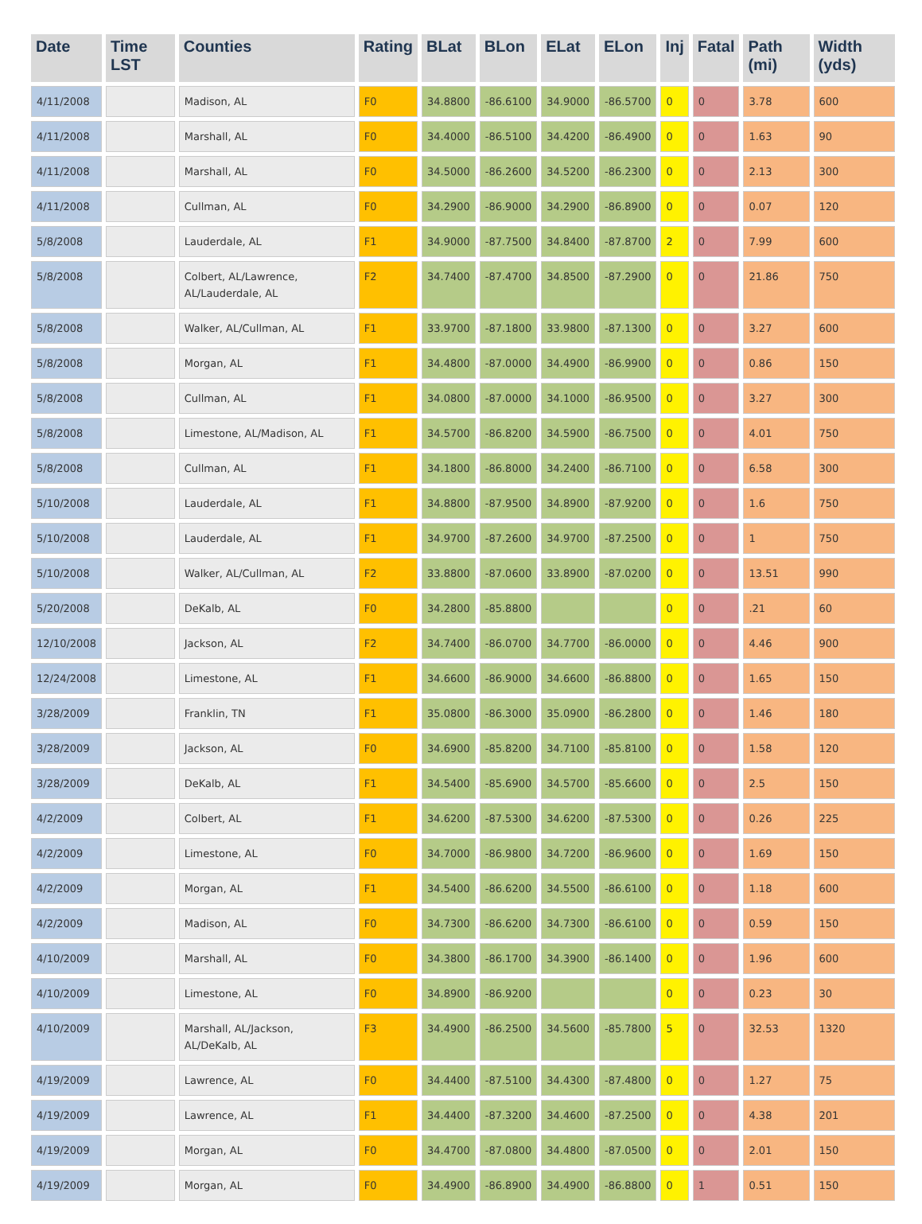| Date | Time LST | Counties | Rating | BLat | BLon | ELat | ELon | Inj | Fatal | Path (mi) | Width (yds) |
| --- | --- | --- | --- | --- | --- | --- | --- | --- | --- | --- | --- |
| 4/11/2008 | | Madison, AL | F0 | 34.8800 | -86.6100 | 34.9000 | -86.5700 | 0 | 0 | 3.78 | 600 |
| 4/11/2008 | | Marshall, AL | F0 | 34.4000 | -86.5100 | 34.4200 | -86.4900 | 0 | 0 | 1.63 | 90 |
| 4/11/2008 | | Marshall, AL | F0 | 34.5000 | -86.2600 | 34.5200 | -86.2300 | 0 | 0 | 2.13 | 300 |
| 4/11/2008 | | Cullman, AL | F0 | 34.2900 | -86.9000 | 34.2900 | -86.8900 | 0 | 0 | 0.07 | 120 |
| 5/8/2008 | | Lauderdale, AL | F1 | 34.9000 | -87.7500 | 34.8400 | -87.8700 | 2 | 0 | 7.99 | 600 |
| 5/8/2008 | | Colbert, AL/Lawrence, AL/Lauderdale, AL | F2 | 34.7400 | -87.4700 | 34.8500 | -87.2900 | 0 | 0 | 21.86 | 750 |
| 5/8/2008 | | Walker, AL/Cullman, AL | F1 | 33.9700 | -87.1800 | 33.9800 | -87.1300 | 0 | 0 | 3.27 | 600 |
| 5/8/2008 | | Morgan, AL | F1 | 34.4800 | -87.0000 | 34.4900 | -86.9900 | 0 | 0 | 0.86 | 150 |
| 5/8/2008 | | Cullman, AL | F1 | 34.0800 | -87.0000 | 34.1000 | -86.9500 | 0 | 0 | 3.27 | 300 |
| 5/8/2008 | | Limestone, AL/Madison, AL | F1 | 34.5700 | -86.8200 | 34.5900 | -86.7500 | 0 | 0 | 4.01 | 750 |
| 5/8/2008 | | Cullman, AL | F1 | 34.1800 | -86.8000 | 34.2400 | -86.7100 | 0 | 0 | 6.58 | 300 |
| 5/10/2008 | | Lauderdale, AL | F1 | 34.8800 | -87.9500 | 34.8900 | -87.9200 | 0 | 0 | 1.6 | 750 |
| 5/10/2008 | | Lauderdale, AL | F1 | 34.9700 | -87.2600 | 34.9700 | -87.2500 | 0 | 0 | 1 | 750 |
| 5/10/2008 | | Walker, AL/Cullman, AL | F2 | 33.8800 | -87.0600 | 33.8900 | -87.0200 | 0 | 0 | 13.51 | 990 |
| 5/20/2008 | | DeKalb, AL | F0 | 34.2800 | -85.8800 | | | 0 | 0 | .21 | 60 |
| 12/10/2008 | | Jackson, AL | F2 | 34.7400 | -86.0700 | 34.7700 | -86.0000 | 0 | 0 | 4.46 | 900 |
| 12/24/2008 | | Limestone, AL | F1 | 34.6600 | -86.9000 | 34.6600 | -86.8800 | 0 | 0 | 1.65 | 150 |
| 3/28/2009 | | Franklin, TN | F1 | 35.0800 | -86.3000 | 35.0900 | -86.2800 | 0 | 0 | 1.46 | 180 |
| 3/28/2009 | | Jackson, AL | F0 | 34.6900 | -85.8200 | 34.7100 | -85.8100 | 0 | 0 | 1.58 | 120 |
| 3/28/2009 | | DeKalb, AL | F1 | 34.5400 | -85.6900 | 34.5700 | -85.6600 | 0 | 0 | 2.5 | 150 |
| 4/2/2009 | | Colbert, AL | F1 | 34.6200 | -87.5300 | 34.6200 | -87.5300 | 0 | 0 | 0.26 | 225 |
| 4/2/2009 | | Limestone, AL | F0 | 34.7000 | -86.9800 | 34.7200 | -86.9600 | 0 | 0 | 1.69 | 150 |
| 4/2/2009 | | Morgan, AL | F1 | 34.5400 | -86.6200 | 34.5500 | -86.6100 | 0 | 0 | 1.18 | 600 |
| 4/2/2009 | | Madison, AL | F0 | 34.7300 | -86.6200 | 34.7300 | -86.6100 | 0 | 0 | 0.59 | 150 |
| 4/10/2009 | | Marshall, AL | F0 | 34.3800 | -86.1700 | 34.3900 | -86.1400 | 0 | 0 | 1.96 | 600 |
| 4/10/2009 | | Limestone, AL | F0 | 34.8900 | -86.9200 | | | 0 | 0 | 0.23 | 30 |
| 4/10/2009 | | Marshall, AL/Jackson, AL/DeKalb, AL | F3 | 34.4900 | -86.2500 | 34.5600 | -85.7800 | 5 | 0 | 32.53 | 1320 |
| 4/19/2009 | | Lawrence, AL | F0 | 34.4400 | -87.5100 | 34.4300 | -87.4800 | 0 | 0 | 1.27 | 75 |
| 4/19/2009 | | Lawrence, AL | F1 | 34.4400 | -87.3200 | 34.4600 | -87.2500 | 0 | 0 | 4.38 | 201 |
| 4/19/2009 | | Morgan, AL | F0 | 34.4700 | -87.0800 | 34.4800 | -87.0500 | 0 | 0 | 2.01 | 150 |
| 4/19/2009 | | Morgan, AL | F0 | 34.4900 | -86.8900 | 34.4900 | -86.8800 | 0 | 1 | 0.51 | 150 |